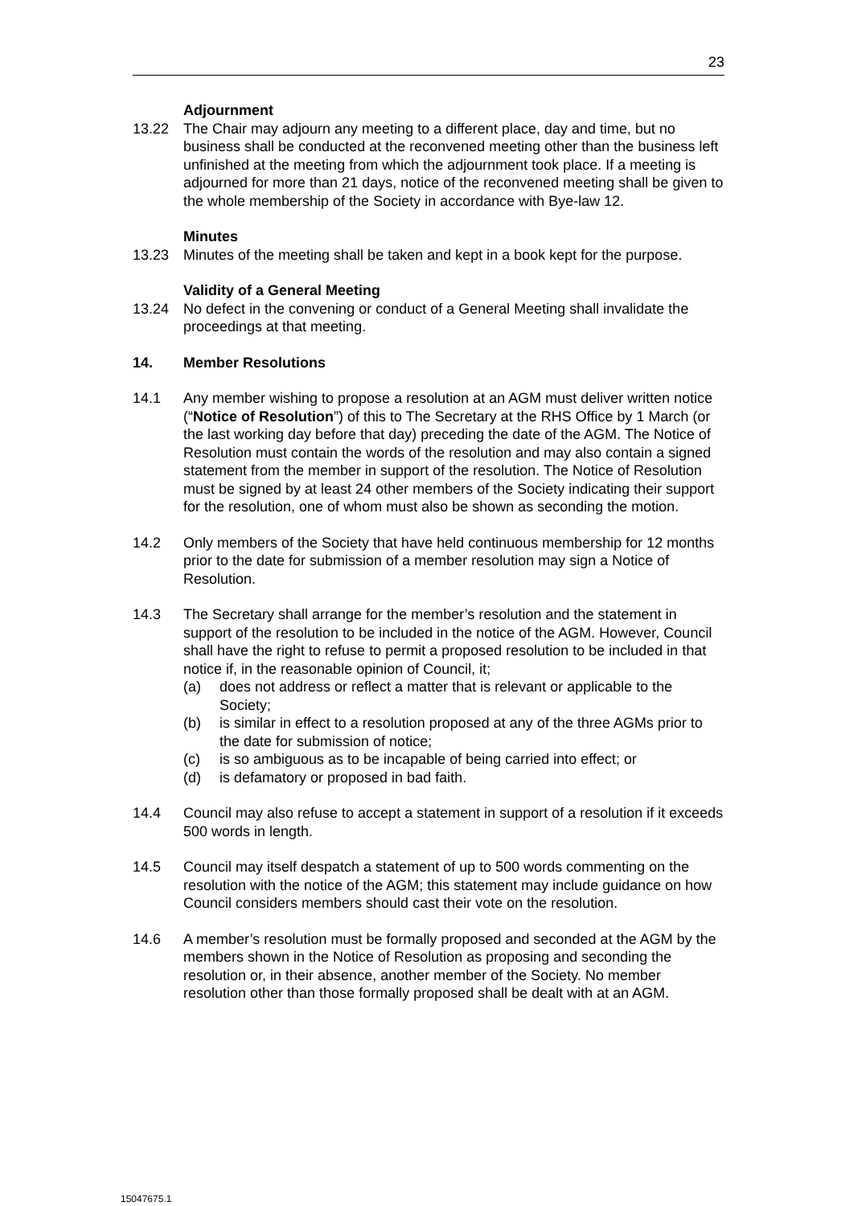23
Adjournment
13.22 The Chair may adjourn any meeting to a different place, day and time, but no business shall be conducted at the reconvened meeting other than the business left unfinished at the meeting from which the adjournment took place. If a meeting is adjourned for more than 21 days, notice of the reconvened meeting shall be given to the whole membership of the Society in accordance with Bye-law 12.
Minutes
13.23 Minutes of the meeting shall be taken and kept in a book kept for the purpose.
Validity of a General Meeting
13.24 No defect in the convening or conduct of a General Meeting shall invalidate the proceedings at that meeting.
14. Member Resolutions
14.1 Any member wishing to propose a resolution at an AGM must deliver written notice (“Notice of Resolution”) of this to The Secretary at the RHS Office by 1 March (or the last working day before that day) preceding the date of the AGM. The Notice of Resolution must contain the words of the resolution and may also contain a signed statement from the member in support of the resolution. The Notice of Resolution must be signed by at least 24 other members of the Society indicating their support for the resolution, one of whom must also be shown as seconding the motion.
14.2 Only members of the Society that have held continuous membership for 12 months prior to the date for submission of a member resolution may sign a Notice of Resolution.
14.3 The Secretary shall arrange for the member’s resolution and the statement in support of the resolution to be included in the notice of the AGM. However, Council shall have the right to refuse to permit a proposed resolution to be included in that notice if, in the reasonable opinion of Council, it;
(a) does not address or reflect a matter that is relevant or applicable to the Society;
(b) is similar in effect to a resolution proposed at any of the three AGMs prior to the date for submission of notice;
(c) is so ambiguous as to be incapable of being carried into effect; or
(d) is defamatory or proposed in bad faith.
14.4 Council may also refuse to accept a statement in support of a resolution if it exceeds 500 words in length.
14.5 Council may itself despatch a statement of up to 500 words commenting on the resolution with the notice of the AGM; this statement may include guidance on how Council considers members should cast their vote on the resolution.
14.6 A member’s resolution must be formally proposed and seconded at the AGM by the members shown in the Notice of Resolution as proposing and seconding the resolution or, in their absence, another member of the Society. No member resolution other than those formally proposed shall be dealt with at an AGM.
15047675.1